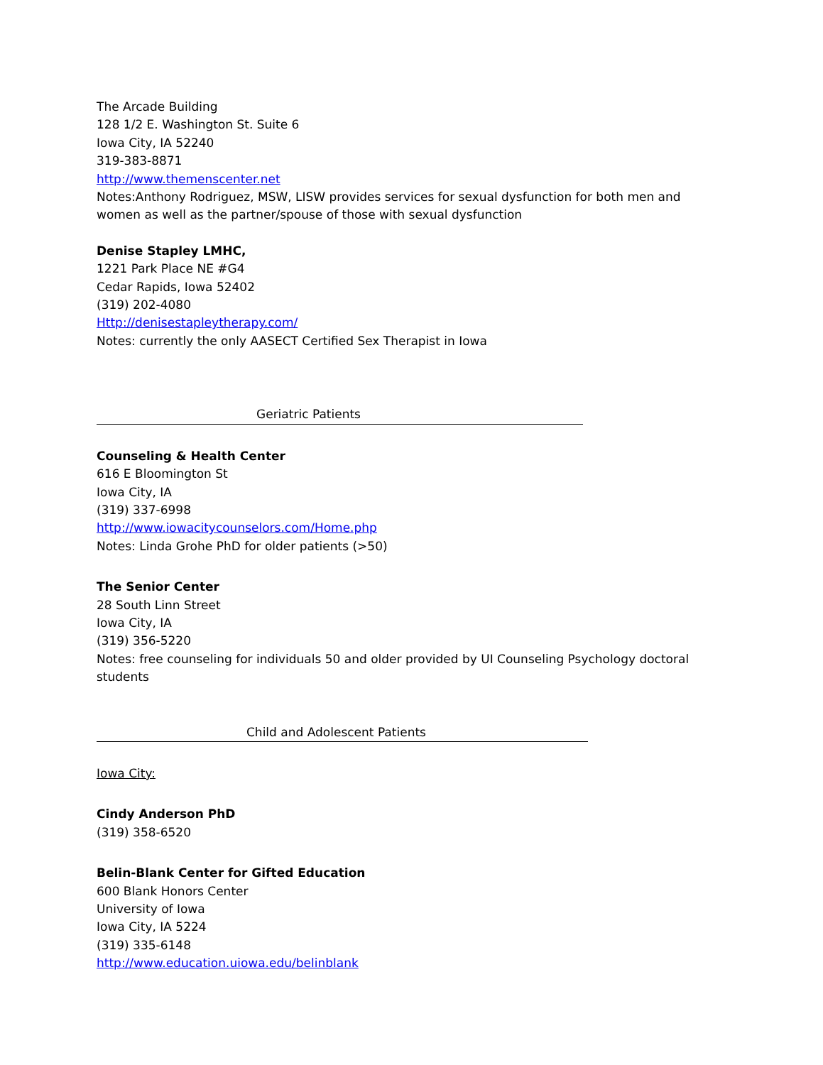The Arcade Building
128 1/2 E. Washington St. Suite 6
Iowa City, IA 52240
319-383-8871
http://www.themenscenter.net
Notes:Anthony Rodriguez, MSW, LISW provides services for sexual dysfunction for both men and women as well as the partner/spouse of those with sexual dysfunction
Denise Stapley LMHC,
1221 Park Place NE #G4
Cedar Rapids, Iowa 52402
(319) 202-4080
Http://denisestapleytherapy.com/
Notes: currently the only AASECT Certified Sex Therapist in Iowa
Geriatric Patients
Counseling & Health Center
616 E Bloomington St
Iowa City, IA
(319) 337-6998
http://www.iowacitycounselors.com/Home.php
Notes: Linda Grohe PhD for older patients (>50)
The Senior Center
28 South Linn Street
Iowa City, IA
(319) 356-5220
Notes: free counseling for individuals 50 and older provided by UI Counseling Psychology doctoral students
Child and Adolescent Patients
Iowa City:
Cindy Anderson PhD
(319) 358-6520
Belin-Blank Center for Gifted Education
600 Blank Honors Center
University of Iowa
Iowa City, IA 5224
(319) 335-6148
http://www.education.uiowa.edu/belinblank